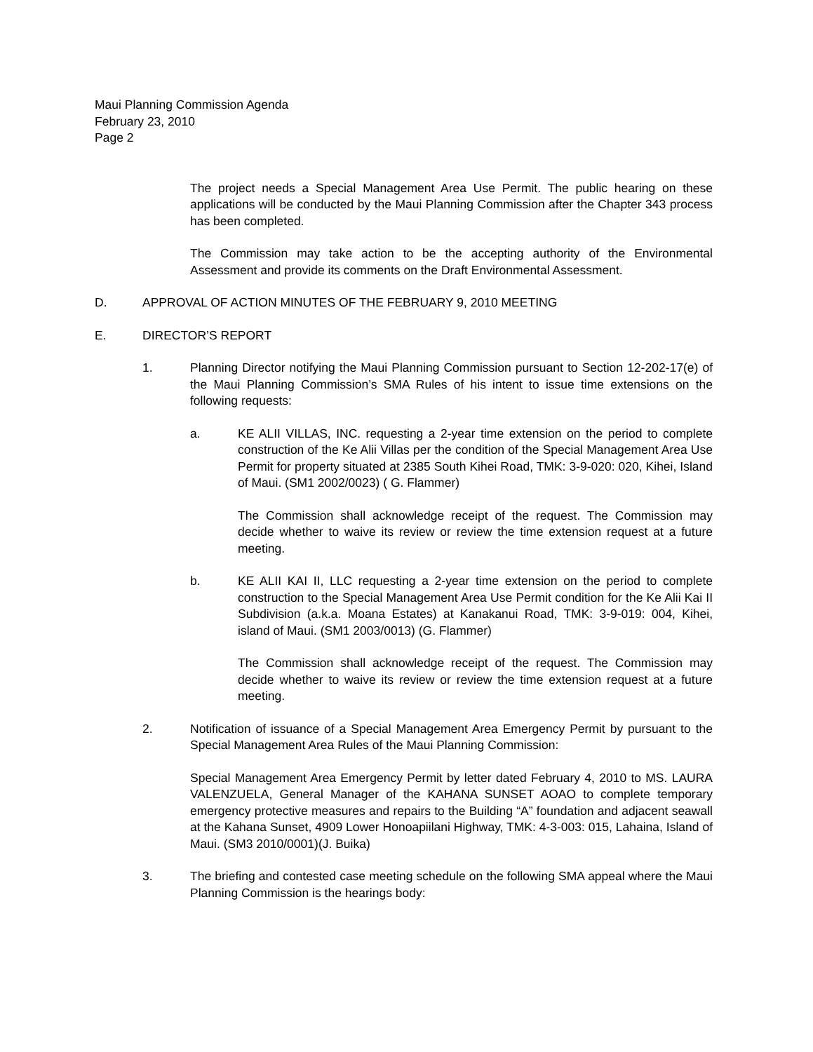Maui Planning Commission Agenda
February 23, 2010
Page 2
The project needs a Special Management Area Use Permit. The public hearing on these applications will be conducted by the Maui Planning Commission after the Chapter 343 process has been completed.
The Commission may take action to be the accepting authority of the Environmental Assessment and provide its comments on the Draft Environmental Assessment.
D. APPROVAL OF ACTION MINUTES OF THE FEBRUARY 9, 2010 MEETING
E. DIRECTOR’S REPORT
1. Planning Director notifying the Maui Planning Commission pursuant to Section 12-202-17(e) of the Maui Planning Commission’s SMA Rules of his intent to issue time extensions on the following requests:
a. KE ALII VILLAS, INC. requesting a 2-year time extension on the period to complete construction of the Ke Alii Villas per the condition of the Special Management Area Use Permit for property situated at 2385 South Kihei Road, TMK: 3-9-020: 020, Kihei, Island of Maui. (SM1 2002/0023) ( G. Flammer)
The Commission shall acknowledge receipt of the request. The Commission may decide whether to waive its review or review the time extension request at a future meeting.
b. KE ALII KAI II, LLC requesting a 2-year time extension on the period to complete construction to the Special Management Area Use Permit condition for the Ke Alii Kai II Subdivision (a.k.a. Moana Estates) at Kanakanui Road, TMK: 3-9-019: 004, Kihei, island of Maui. (SM1 2003/0013) (G. Flammer)
The Commission shall acknowledge receipt of the request. The Commission may decide whether to waive its review or review the time extension request at a future meeting.
2. Notification of issuance of a Special Management Area Emergency Permit by pursuant to the Special Management Area Rules of the Maui Planning Commission:
Special Management Area Emergency Permit by letter dated February 4, 2010 to MS. LAURA VALENZUELA, General Manager of the KAHANA SUNSET AOAO to complete temporary emergency protective measures and repairs to the Building “A” foundation and adjacent seawall at the Kahana Sunset, 4909 Lower Honoapiilani Highway, TMK: 4-3-003: 015, Lahaina, Island of Maui. (SM3 2010/0001)(J. Buika)
3. The briefing and contested case meeting schedule on the following SMA appeal where the Maui Planning Commission is the hearings body: